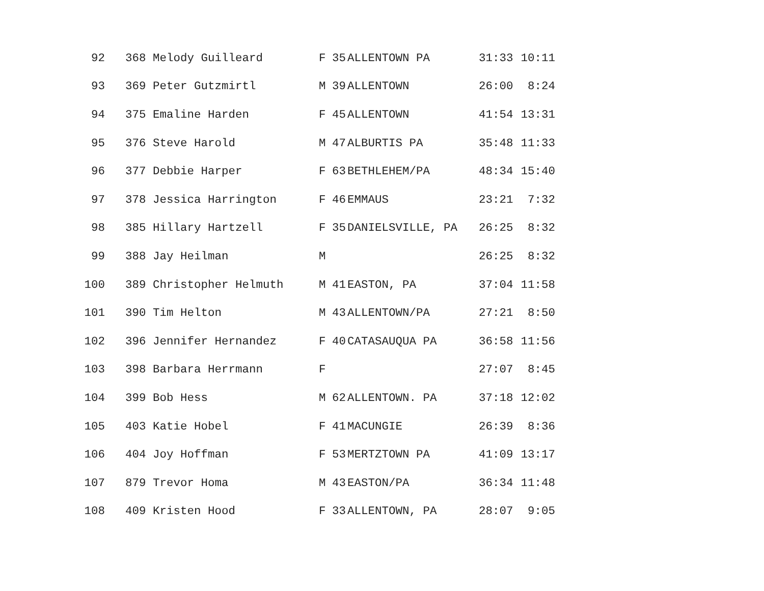| 92 | 368 Melody Guilleard | F | 35 | ALLENTOWN PA | 31:33 | 10:11 |
| 93 | 369 Peter Gutzmirtl | M | 39 | ALLENTOWN | 26:00 | 8:24 |
| 94 | 375 Emaline Harden | F | 45 | ALLENTOWN | 41:54 | 13:31 |
| 95 | 376 Steve Harold | M | 47 | ALBURTIS PA | 35:48 | 11:33 |
| 96 | 377 Debbie Harper | F | 63 | BETHLEHEM/PA | 48:34 | 15:40 |
| 97 | 378 Jessica Harrington | F | 46 | EMMAUS | 23:21 | 7:32 |
| 98 | 385 Hillary Hartzell | F | 35 | DANIELSVILLE, PA | 26:25 | 8:32 |
| 99 | 388 Jay Heilman | M | | | 26:25 | 8:32 |
| 100 | 389 Christopher Helmuth | M | 41 | EASTON, PA | 37:04 | 11:58 |
| 101 | 390 Tim Helton | M | 43 | ALLENTOWN/PA | 27:21 | 8:50 |
| 102 | 396 Jennifer Hernandez | F | 40 | CATASAUQUA PA | 36:58 | 11:56 |
| 103 | 398 Barbara Herrmann | F | | | 27:07 | 8:45 |
| 104 | 399 Bob Hess | M | 62 | ALLENTOWN. PA | 37:18 | 12:02 |
| 105 | 403 Katie Hobel | F | 41 | MACUNGIE | 26:39 | 8:36 |
| 106 | 404 Joy Hoffman | F | 53 | MERTZTOWN PA | 41:09 | 13:17 |
| 107 | 879 Trevor Homa | M | 43 | EASTON/PA | 36:34 | 11:48 |
| 108 | 409 Kristen Hood | F | 33 | ALLENTOWN, PA | 28:07 | 9:05 |